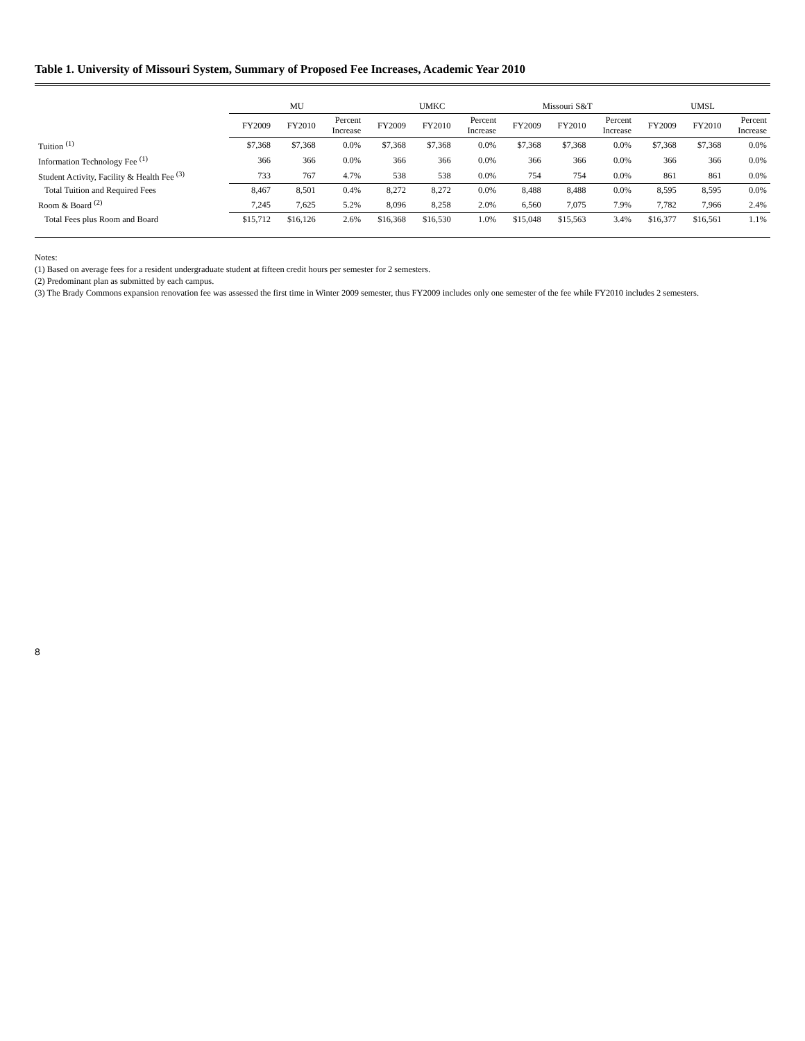Table 1. University of Missouri System, Summary of Proposed Fee Increases, Academic Year 2010
| | MU | | | UMKC | | | Missouri S&T | | | UMSL | | |
| --- | --- | --- | --- | --- | --- | --- | --- | --- | --- | --- | --- | --- |
| | FY2009 | FY2010 | Percent Increase | FY2009 | FY2010 | Percent Increase | FY2009 | FY2010 | Percent Increase | FY2009 | FY2010 | Percent Increase |
| Tuition <sup>(1)</sup> | $7,368 | $7,368 | 0.0% | $7,368 | $7,368 | 0.0% | $7,368 | $7,368 | 0.0% | $7,368 | $7,368 | 0.0% |
| Information Technology Fee <sup>(1)</sup> | 366 | 366 | 0.0% | 366 | 366 | 0.0% | 366 | 366 | 0.0% | 366 | 366 | 0.0% |
| Student Activity, Facility & Health Fee <sup>(3)</sup> | 733 | 767 | 4.7% | 538 | 538 | 0.0% | 754 | 754 | 0.0% | 861 | 861 | 0.0% |
| Total Tuition and Required Fees | 8,467 | 8,501 | 0.4% | 8,272 | 8,272 | 0.0% | 8,488 | 8,488 | 0.0% | 8,595 | 8,595 | 0.0% |
| Room & Board <sup>(2)</sup> | 7,245 | 7,625 | 5.2% | 8,096 | 8,258 | 2.0% | 6,560 | 7,075 | 7.9% | 7,782 | 7,966 | 2.4% |
| Total Fees plus Room and Board | $15,712 | $16,126 | 2.6% | $16,368 | $16,530 | 1.0% | $15,048 | $15,563 | 3.4% | $16,377 | $16,561 | 1.1% |
Notes:
(1) Based on average fees for a resident undergraduate student at fifteen credit hours per semester for 2 semesters.
(2) Predominant plan as submitted by each campus.
(3) The Brady Commons expansion renovation fee was assessed the first time in Winter 2009 semester, thus FY2009 includes only one semester of the fee while FY2010 includes 2 semesters.
8